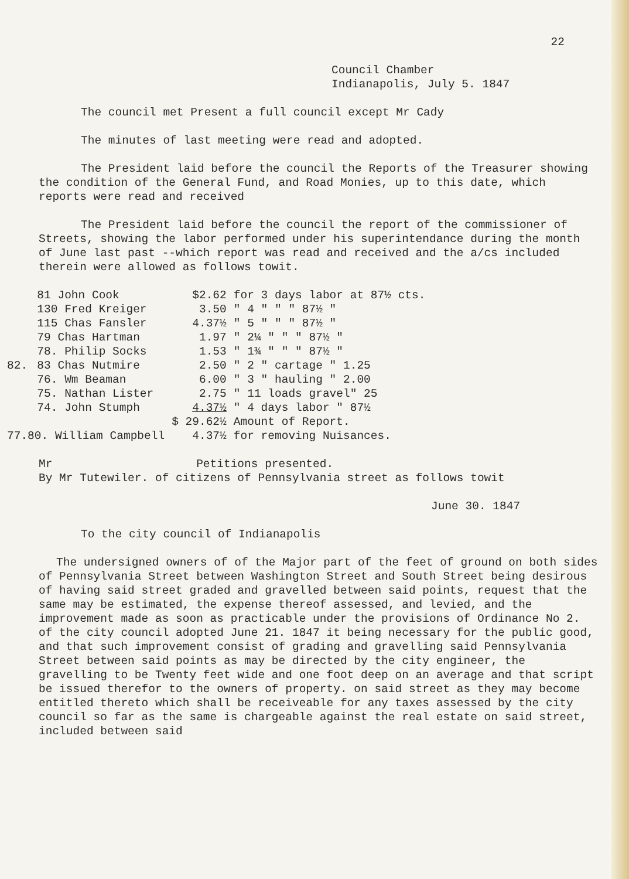22
Council Chamber
Indianapolis, July 5. 1847
The council met Present a full council except Mr Cady
The minutes of last meeting were read and adopted.
The President laid before the council the Reports of the Treasurer showing the condition of the General Fund, and Road Monies, up to this date, which reports were read and received
The President laid before the council the report of the commissioner of Streets, showing the labor performed under his superintendance during the month of June last past --which report was read and received and the a/cs included therein were allowed as follows towit.
| | 81 John Cook | $2.62 | for 3 days labor at 87½ cts. |
| | 130 Fred Kreiger | 3.50 | " 4 " " " 87½ " |
| | 115 Chas Fansler | 4.37½ | " 5 " " " 87½ " |
| | 79 Chas Hartman | 1.97 | " 2¼ " " " 87½ " |
| | 78. Philip Socks | 1.53 | " 1¾ " " " 87½ " |
| 82. | 83 Chas Nutmire | 2.50 | " 2 " cartage " 1.25 |
| | 76. Wm Beaman | 6.00 | " 3 " hauling " 2.00 |
| | 75. Nathan Lister | 2.75 | " 11 loads gravel" 25 |
| | 74. John Stumph | 4.37½ | " 4 days labor " 87½ |
| | | $ 29.62½ | Amount of Report. |
| 77.80. William Campbell | | 4.37½ | for removing Nuisances. |
Mr Petitions presented.
By Mr Tutewiler. of citizens of Pennsylvania street as follows towit
June 30. 1847
To the city council of Indianapolis
The undersigned owners of of the Major part of the feet of ground on both sides of Pennsylvania Street between Washington Street and South Street being desirous of having said street graded and gravelled between said points, request that the same may be estimated, the expense thereof assessed, and levied, and the improvement made as soon as practicable under the provisions of Ordinance No 2. of the city council adopted June 21. 1847 it being necessary for the public good, and that such improvement consist of grading and gravelling said Pennsylvania Street between said points as may be directed by the city engineer, the gravelling to be Twenty feet wide and one foot deep on an average and that script be issued therefor to the owners of property. on said street as they may become entitled thereto which shall be receiveable for any taxes assessed by the city council so far as the same is chargeable against the real estate on said street, included between said